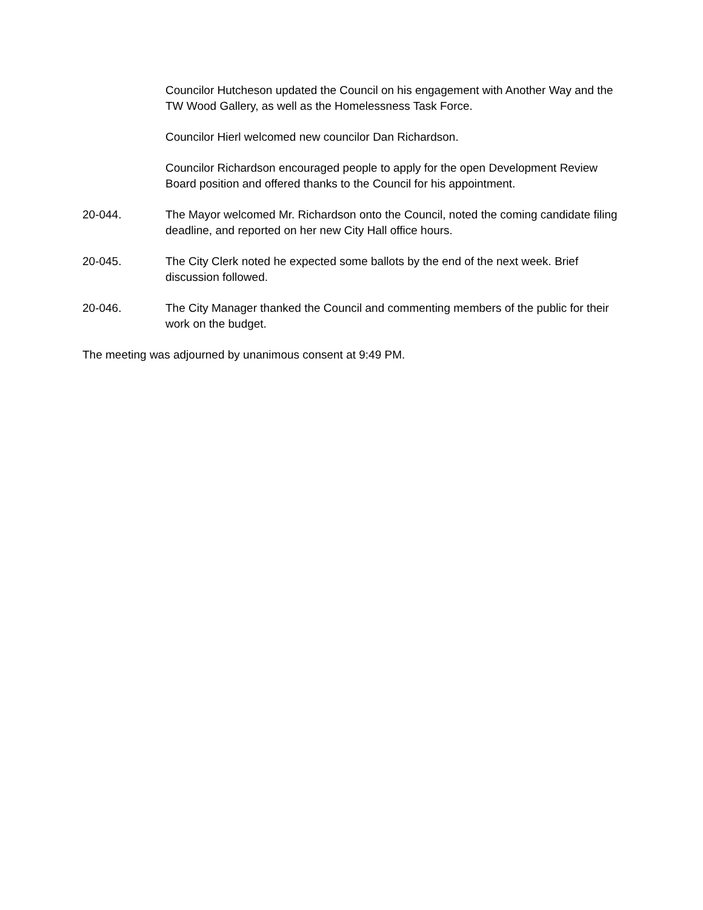Councilor Hutcheson updated the Council on his engagement with Another Way and the TW Wood Gallery, as well as the Homelessness Task Force.
Councilor Hierl welcomed new councilor Dan Richardson.
Councilor Richardson encouraged people to apply for the open Development Review Board position and offered thanks to the Council for his appointment.
20-044. The Mayor welcomed Mr. Richardson onto the Council, noted the coming candidate filing deadline, and reported on her new City Hall office hours.
20-045. The City Clerk noted he expected some ballots by the end of the next week. Brief discussion followed.
20-046. The City Manager thanked the Council and commenting members of the public for their work on the budget.
The meeting was adjourned by unanimous consent at 9:49 PM.